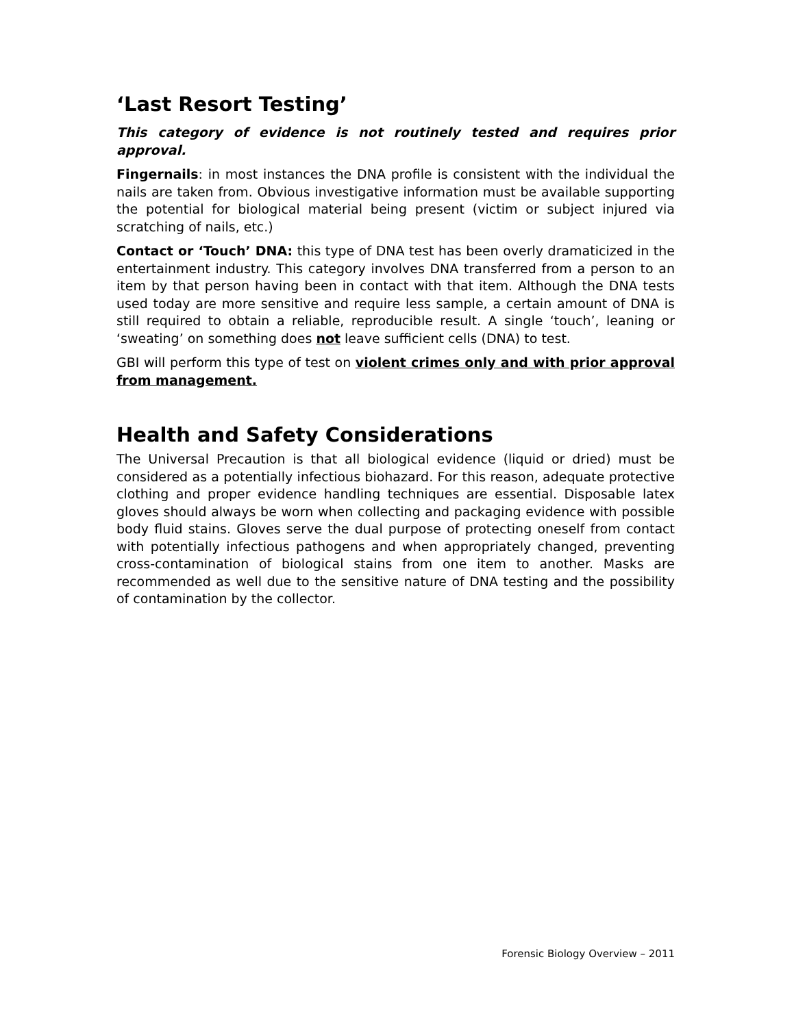‘Last Resort Testing’
This category of evidence is not routinely tested and requires prior approval.
Fingernails: in most instances the DNA profile is consistent with the individual the nails are taken from. Obvious investigative information must be available supporting the potential for biological material being present (victim or subject injured via scratching of nails, etc.)
Contact or ‘Touch’ DNA: this type of DNA test has been overly dramaticized in the entertainment industry. This category involves DNA transferred from a person to an item by that person having been in contact with that item. Although the DNA tests used today are more sensitive and require less sample, a certain amount of DNA is still required to obtain a reliable, reproducible result. A single ‘touch’, leaning or ‘sweating’ on something does not leave sufficient cells (DNA) to test.
GBI will perform this type of test on violent crimes only and with prior approval from management.
Health and Safety Considerations
The Universal Precaution is that all biological evidence (liquid or dried) must be considered as a potentially infectious biohazard. For this reason, adequate protective clothing and proper evidence handling techniques are essential. Disposable latex gloves should always be worn when collecting and packaging evidence with possible body fluid stains. Gloves serve the dual purpose of protecting oneself from contact with potentially infectious pathogens and when appropriately changed, preventing cross-contamination of biological stains from one item to another. Masks are recommended as well due to the sensitive nature of DNA testing and the possibility of contamination by the collector.
Forensic Biology Overview – 2011